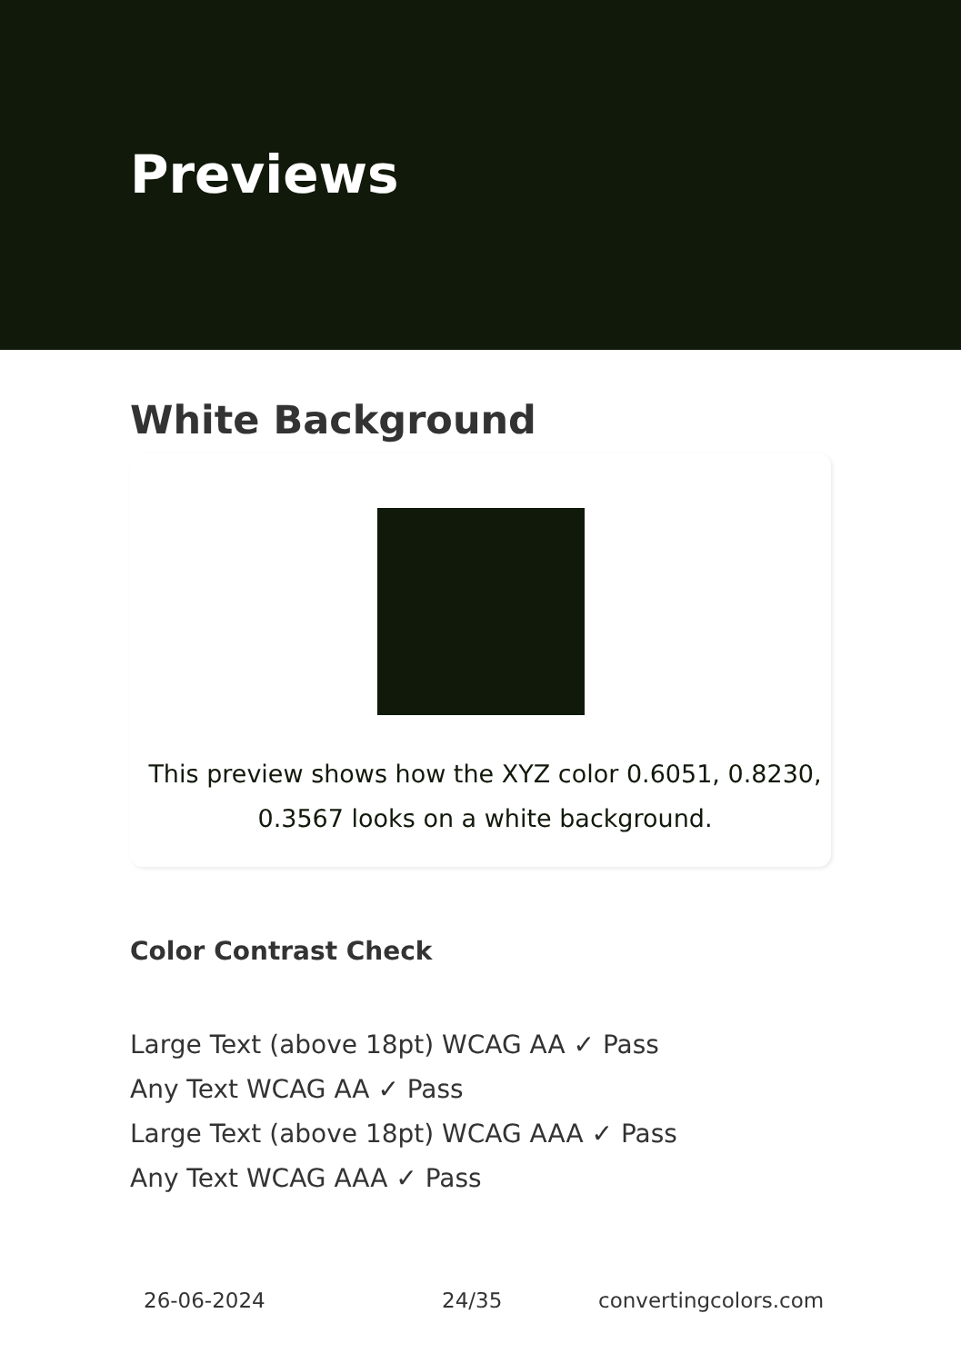Previews
White Background
This preview shows how the XYZ color 0.6051, 0.8230, 0.3567 looks on a white background.
Color Contrast Check
Large Text (above 18pt) WCAG AA ✓ Pass
Any Text WCAG AA ✓ Pass
Large Text (above 18pt) WCAG AAA ✓ Pass
Any Text WCAG AAA ✓ Pass
26-06-2024 24/35 convertingcolors.com